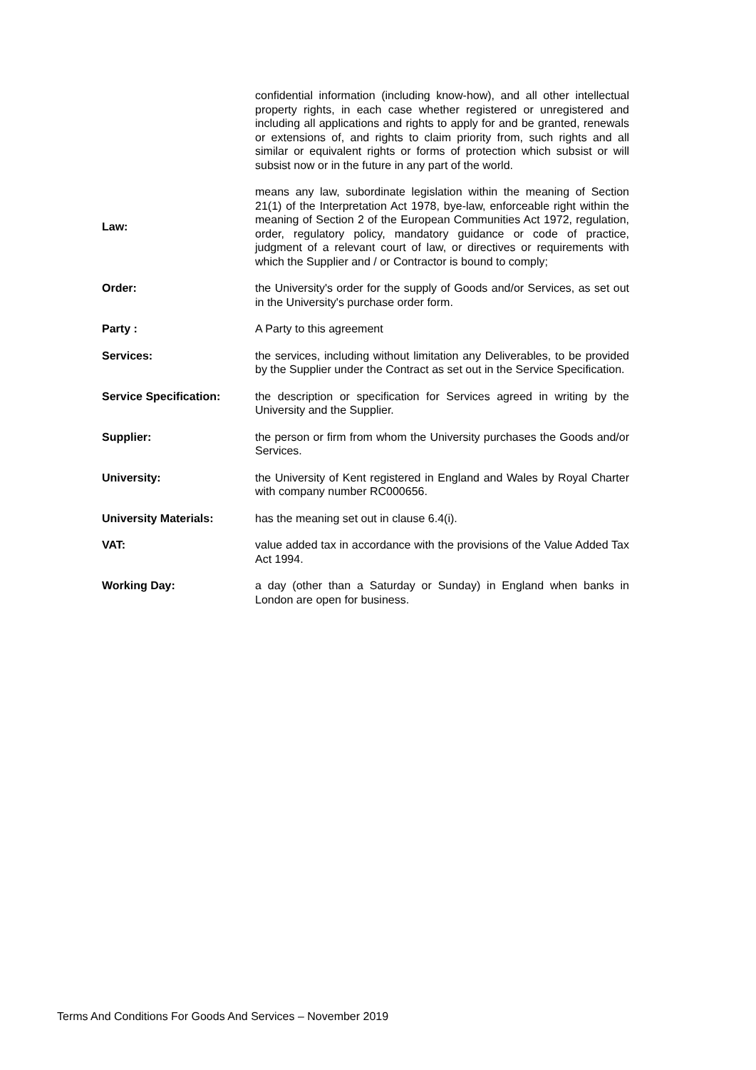| | confidential information (including know-how), and all other intellectual property rights, in each case whether registered or unregistered and including all applications and rights to apply for and be granted, renewals or extensions of, and rights to claim priority from, such rights and all similar or equivalent rights or forms of protection which subsist or will subsist now or in the future in any part of the world. |
| Law: | means any law, subordinate legislation within the meaning of Section 21(1) of the Interpretation Act 1978, bye-law, enforceable right within the meaning of Section 2 of the European Communities Act 1972, regulation, order, regulatory policy, mandatory guidance or code of practice, judgment of a relevant court of law, or directives or requirements with which the Supplier and / or Contractor is bound to comply; |
| Order: | the University's order for the supply of Goods and/or Services, as set out in the University's purchase order form. |
| Party : | A Party to this agreement |
| Services: | the services, including without limitation any Deliverables, to be provided by the Supplier under the Contract as set out in the Service Specification. |
| Service Specification: | the description or specification for Services agreed in writing by the University and the Supplier. |
| Supplier: | the person or firm from whom the University purchases the Goods and/or Services. |
| University: | the University of Kent registered in England and Wales by Royal Charter with company number RC000656. |
| University Materials: | has the meaning set out in clause 6.4(i). |
| VAT: | value added tax in accordance with the provisions of the Value Added Tax Act 1994. |
| Working Day: | a day (other than a Saturday or Sunday) in England when banks in London are open for business. |
Terms And Conditions For Goods And Services – November 2019